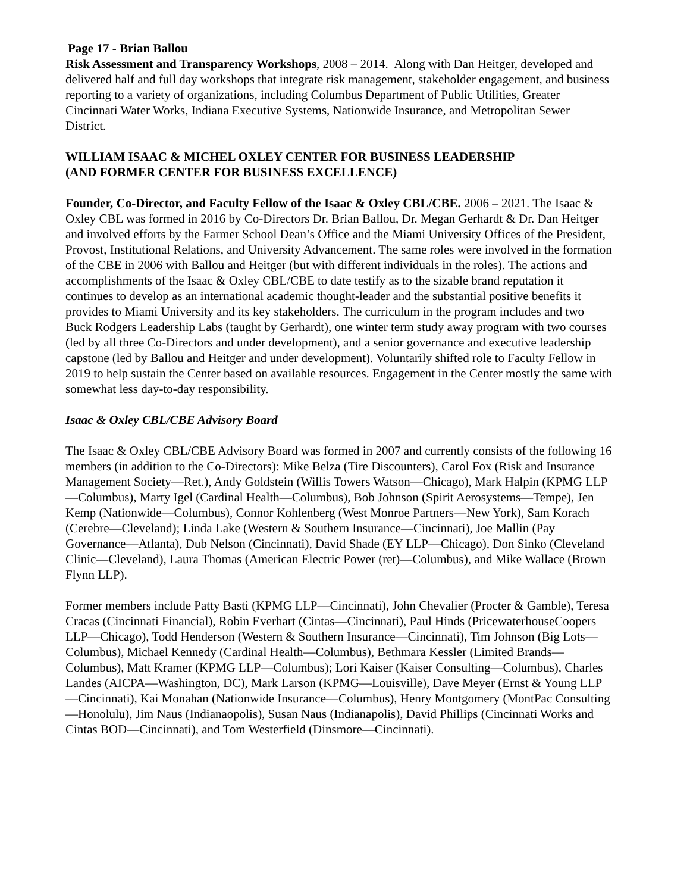Page 17 - Brian Ballou
Risk Assessment and Transparency Workshops, 2008 – 2014. Along with Dan Heitger, developed and delivered half and full day workshops that integrate risk management, stakeholder engagement, and business reporting to a variety of organizations, including Columbus Department of Public Utilities, Greater Cincinnati Water Works, Indiana Executive Systems, Nationwide Insurance, and Metropolitan Sewer District.
WILLIAM ISAAC & MICHEL OXLEY CENTER FOR BUSINESS LEADERSHIP
(AND FORMER CENTER FOR BUSINESS EXCELLENCE)
Founder, Co-Director, and Faculty Fellow of the Isaac & Oxley CBL/CBE. 2006 – 2021. The Isaac & Oxley CBL was formed in 2016 by Co-Directors Dr. Brian Ballou, Dr. Megan Gerhardt & Dr. Dan Heitger and involved efforts by the Farmer School Dean’s Office and the Miami University Offices of the President, Provost, Institutional Relations, and University Advancement. The same roles were involved in the formation of the CBE in 2006 with Ballou and Heitger (but with different individuals in the roles). The actions and accomplishments of the Isaac & Oxley CBL/CBE to date testify as to the sizable brand reputation it continues to develop as an international academic thought-leader and the substantial positive benefits it provides to Miami University and its key stakeholders. The curriculum in the program includes and two Buck Rodgers Leadership Labs (taught by Gerhardt), one winter term study away program with two courses (led by all three Co-Directors and under development), and a senior governance and executive leadership capstone (led by Ballou and Heitger and under development). Voluntarily shifted role to Faculty Fellow in 2019 to help sustain the Center based on available resources. Engagement in the Center mostly the same with somewhat less day-to-day responsibility.
Isaac & Oxley CBL/CBE Advisory Board
The Isaac & Oxley CBL/CBE Advisory Board was formed in 2007 and currently consists of the following 16 members (in addition to the Co-Directors): Mike Belza (Tire Discounters), Carol Fox (Risk and Insurance Management Society—Ret.), Andy Goldstein (Willis Towers Watson—Chicago), Mark Halpin (KPMG LLP—Columbus), Marty Igel (Cardinal Health—Columbus), Bob Johnson (Spirit Aerosystems—Tempe), Jen Kemp (Nationwide—Columbus), Connor Kohlenberg (West Monroe Partners—New York), Sam Korach (Cerebre—Cleveland); Linda Lake (Western & Southern Insurance—Cincinnati), Joe Mallin (Pay Governance—Atlanta), Dub Nelson (Cincinnati), David Shade (EY LLP—Chicago), Don Sinko (Cleveland Clinic—Cleveland), Laura Thomas (American Electric Power (ret)—Columbus), and Mike Wallace (Brown Flynn LLP).
Former members include Patty Basti (KPMG LLP—Cincinnati), John Chevalier (Procter & Gamble), Teresa Cracas (Cincinnati Financial), Robin Everhart (Cintas—Cincinnati), Paul Hinds (PricewaterhouseCoopers LLP—Chicago), Todd Henderson (Western & Southern Insurance—Cincinnati), Tim Johnson (Big Lots—Columbus), Michael Kennedy (Cardinal Health—Columbus), Bethmara Kessler (Limited Brands—Columbus), Matt Kramer (KPMG LLP—Columbus); Lori Kaiser (Kaiser Consulting—Columbus), Charles Landes (AICPA—Washington, DC), Mark Larson (KPMG—Louisville), Dave Meyer (Ernst & Young LLP—Cincinnati), Kai Monahan (Nationwide Insurance—Columbus), Henry Montgomery (MontPac Consulting—Honolulu), Jim Naus (Indianaopolis), Susan Naus (Indianapolis), David Phillips (Cincinnati Works and Cintas BOD—Cincinnati), and Tom Westerfield (Dinsmore—Cincinnati).